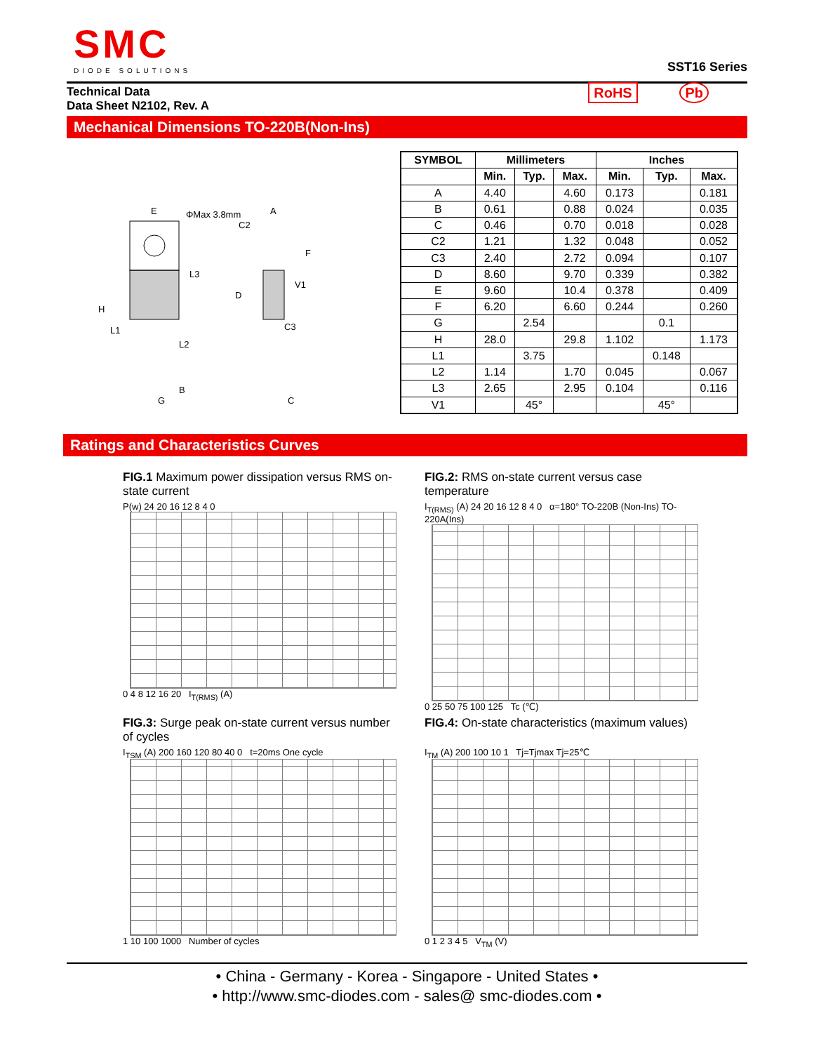SMC
DIODE SOLUTIONS
SST16 Series
Technical Data
Data Sheet N2102, Rev. A
RoHS Pb
Mechanical Dimensions TO-220B(Non-Ins)
E
A
C2
ΦMax 3.8mm
C3
L2
B
G
C
H
L1
L3
D
F
V1
| SYMBOL | Millimeters | | | Inches | | |
| --- | --- | --- | --- | --- | --- | --- |
| | Min. | Typ. | Max. | Min. | Typ. | Max. |
| A | 4.40 | | 4.60 | 0.173 | | 0.181 |
| B | 0.61 | | 0.88 | 0.024 | | 0.035 |
| C | 0.46 | | 0.70 | 0.018 | | 0.028 |
| C2 | 1.21 | | 1.32 | 0.048 | | 0.052 |
| C3 | 2.40 | | 2.72 | 0.094 | | 0.107 |
| D | 8.60 | | 9.70 | 0.339 | | 0.382 |
| E | 9.60 | | 10.4 | 0.378 | | 0.409 |
| F | 6.20 | | 6.60 | 0.244 | | 0.260 |
| G | | 2.54 | | | 0.1 | |
| H | 28.0 | | 29.8 | 1.102 | | 1.173 |
| L1 | | 3.75 | | | 0.148 | |
| L2 | 1.14 | | 1.70 | 0.045 | | 0.067 |
| L3 | 2.65 | | 2.95 | 0.104 | | 0.116 |
| V1 | | 45° | | | 45° | |
Ratings and Characteristics Curves
FIG.1 Maximum power dissipation versus RMS on-state current
P(w) 24 20 16 12 8 4 0
0 4 8 12 16 20 I<sub>T(RMS)</sub> (A)
FIG.2: RMS on-state current versus case temperature
I<sub>T(RMS)</sub> (A) 24 20 16 12 8 4 0 α=180° TO-220B (Non-Ins) TO-220A(Ins)
0 25 50 75 100 125 Tc (℃)
FIG.3: Surge peak on-state current versus number of cycles
I<sub>TSM</sub> (A) 200 160 120 80 40 0 t=20ms One cycle
1 10 100 1000 Number of cycles
FIG.4: On-state characteristics (maximum values)
I<sub>TM</sub> (A) 200 100 10 1 Tj=Tjmax Tj=25℃
0 1 2 3 4 5 V<sub>TM</sub> (V)
• China - Germany - Korea - Singapore - United States •
• http://www.smc-diodes.com - sales@ smc-diodes.com •